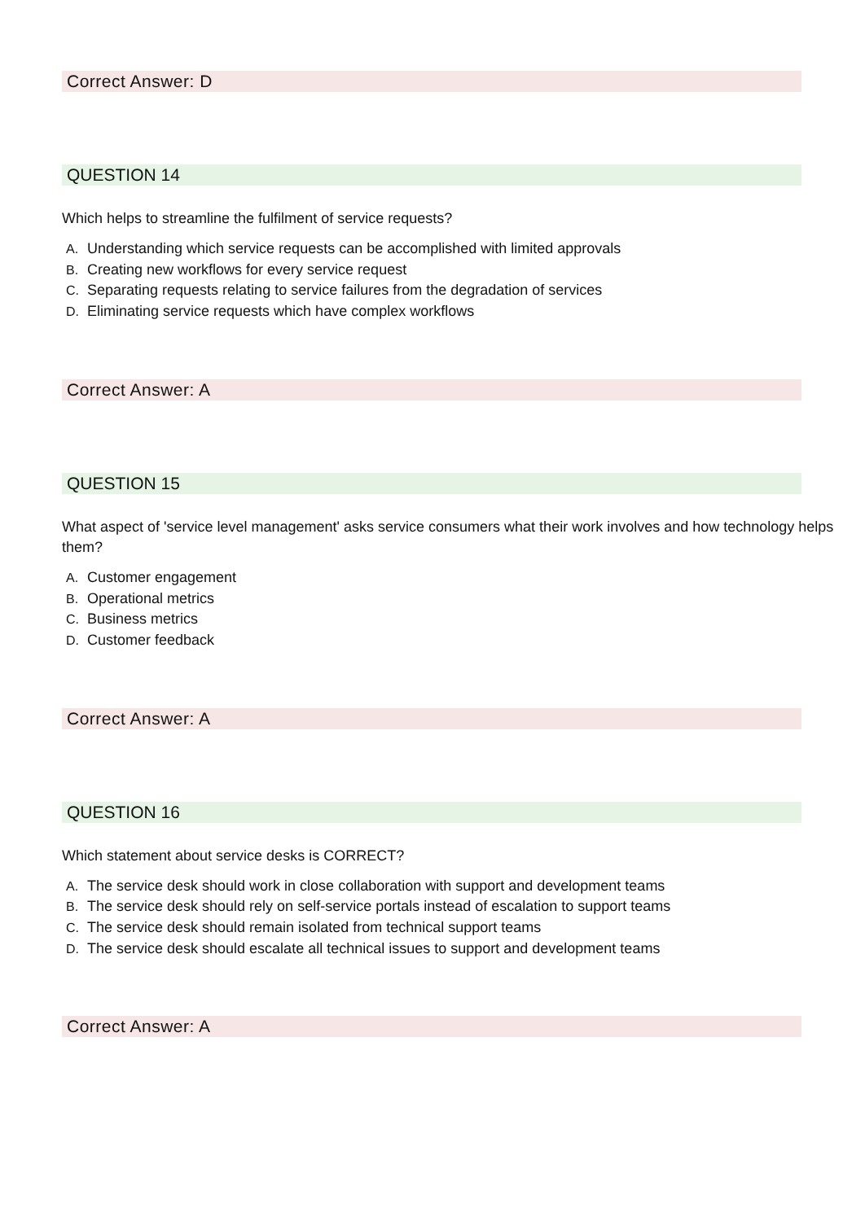Correct Answer: D
QUESTION 14
Which helps to streamline the fulfilment of service requests?
A. Understanding which service requests can be accomplished with limited approvals
B. Creating new workflows for every service request
C. Separating requests relating to service failures from the degradation of services
D. Eliminating service requests which have complex workflows
Correct Answer: A
QUESTION 15
What aspect of 'service level management' asks service consumers what their work involves and how technology helps them?
A. Customer engagement
B. Operational metrics
C. Business metrics
D. Customer feedback
Correct Answer: A
QUESTION 16
Which statement about service desks is CORRECT?
A. The service desk should work in close collaboration with support and development teams
B. The service desk should rely on self-service portals instead of escalation to support teams
C. The service desk should remain isolated from technical support teams
D. The service desk should escalate all technical issues to support and development teams
Correct Answer: A